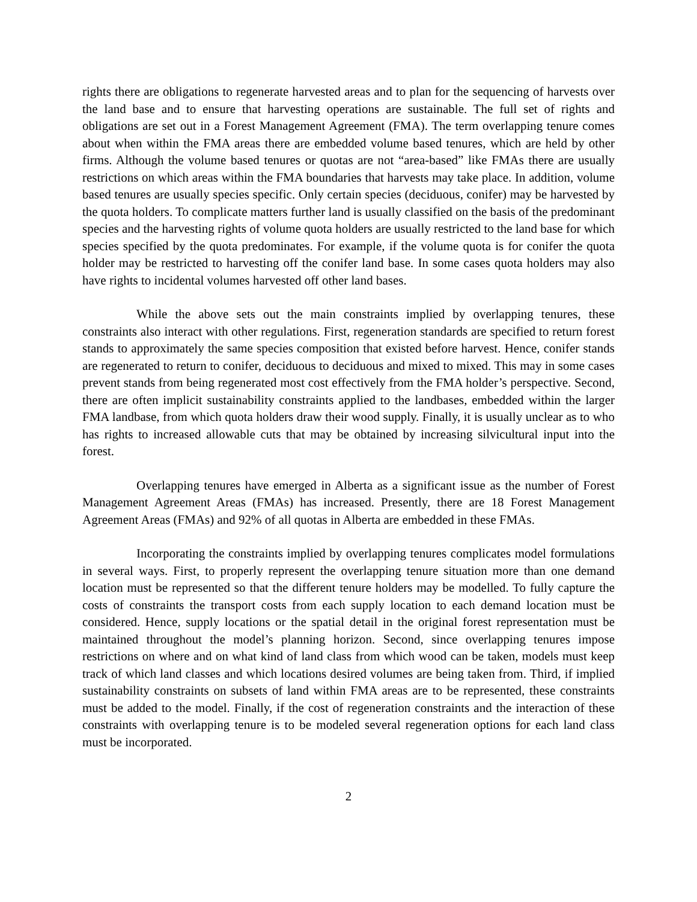rights there are obligations to regenerate harvested areas and to plan for the sequencing of harvests over the land base and to ensure that harvesting operations are sustainable. The full set of rights and obligations are set out in a Forest Management Agreement (FMA). The term overlapping tenure comes about when within the FMA areas there are embedded volume based tenures, which are held by other firms. Although the volume based tenures or quotas are not “area-based” like FMAs there are usually restrictions on which areas within the FMA boundaries that harvests may take place. In addition, volume based tenures are usually species specific. Only certain species (deciduous, conifer) may be harvested by the quota holders. To complicate matters further land is usually classified on the basis of the predominant species and the harvesting rights of volume quota holders are usually restricted to the land base for which species specified by the quota predominates. For example, if the volume quota is for conifer the quota holder may be restricted to harvesting off the conifer land base. In some cases quota holders may also have rights to incidental volumes harvested off other land bases.
While the above sets out the main constraints implied by overlapping tenures, these constraints also interact with other regulations. First, regeneration standards are specified to return forest stands to approximately the same species composition that existed before harvest. Hence, conifer stands are regenerated to return to conifer, deciduous to deciduous and mixed to mixed. This may in some cases prevent stands from being regenerated most cost effectively from the FMA holder’s perspective. Second, there are often implicit sustainability constraints applied to the landbases, embedded within the larger FMA landbase, from which quota holders draw their wood supply. Finally, it is usually unclear as to who has rights to increased allowable cuts that may be obtained by increasing silvicultural input into the forest.
Overlapping tenures have emerged in Alberta as a significant issue as the number of Forest Management Agreement Areas (FMAs) has increased. Presently, there are 18 Forest Management Agreement Areas (FMAs) and 92% of all quotas in Alberta are embedded in these FMAs.
Incorporating the constraints implied by overlapping tenures complicates model formulations in several ways. First, to properly represent the overlapping tenure situation more than one demand location must be represented so that the different tenure holders may be modelled. To fully capture the costs of constraints the transport costs from each supply location to each demand location must be considered. Hence, supply locations or the spatial detail in the original forest representation must be maintained throughout the model’s planning horizon. Second, since overlapping tenures impose restrictions on where and on what kind of land class from which wood can be taken, models must keep track of which land classes and which locations desired volumes are being taken from. Third, if implied sustainability constraints on subsets of land within FMA areas are to be represented, these constraints must be added to the model. Finally, if the cost of regeneration constraints and the interaction of these constraints with overlapping tenure is to be modeled several regeneration options for each land class must be incorporated.
2